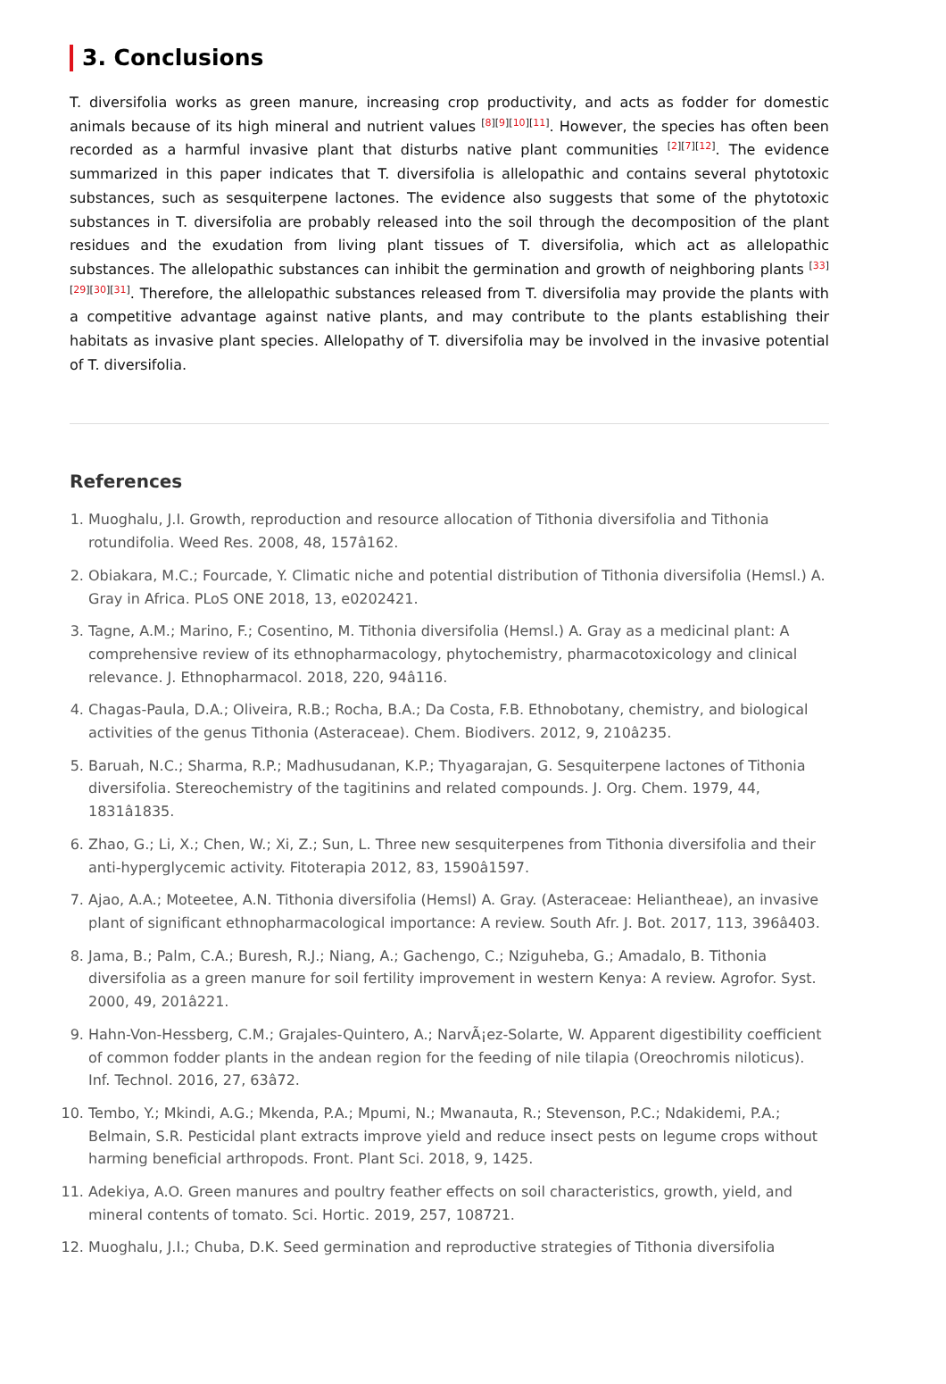3. Conclusions
T. diversifolia works as green manure, increasing crop productivity, and acts as fodder for domestic animals because of its high mineral and nutrient values <sup>[8][9][10][11]</sup>. However, the species has often been recorded as a harmful invasive plant that disturbs native plant communities <sup>[2][7][12]</sup>. The evidence summarized in this paper indicates that T. diversifolia is allelopathic and contains several phytotoxic substances, such as sesquiterpene lactones. The evidence also suggests that some of the phytotoxic substances in T. diversifolia are probably released into the soil through the decomposition of the plant residues and the exudation from living plant tissues of T. diversifolia, which act as allelopathic substances. The allelopathic substances can inhibit the germination and growth of neighboring plants <sup>[33][29][30][31]</sup>. Therefore, the allelopathic substances released from T. diversifolia may provide the plants with a competitive advantage against native plants, and may contribute to the plants establishing their habitats as invasive plant species. Allelopathy of T. diversifolia may be involved in the invasive potential of T. diversifolia.
References
1. Muoghalu, J.I. Growth, reproduction and resource allocation of Tithonia diversifolia and Tithonia rotundifolia. Weed Res. 2008, 48, 157â162.
2. Obiakara, M.C.; Fourcade, Y. Climatic niche and potential distribution of Tithonia diversifolia (Hemsl.) A. Gray in Africa. PLoS ONE 2018, 13, e0202421.
3. Tagne, A.M.; Marino, F.; Cosentino, M. Tithonia diversifolia (Hemsl.) A. Gray as a medicinal plant: A comprehensive review of its ethnopharmacology, phytochemistry, pharmacotoxicology and clinical relevance. J. Ethnopharmacol. 2018, 220, 94â116.
4. Chagas-Paula, D.A.; Oliveira, R.B.; Rocha, B.A.; Da Costa, F.B. Ethnobotany, chemistry, and biological activities of the genus Tithonia (Asteraceae). Chem. Biodivers. 2012, 9, 210â235.
5. Baruah, N.C.; Sharma, R.P.; Madhusudanan, K.P.; Thyagarajan, G. Sesquiterpene lactones of Tithonia diversifolia. Stereochemistry of the tagitinins and related compounds. J. Org. Chem. 1979, 44, 1831â1835.
6. Zhao, G.; Li, X.; Chen, W.; Xi, Z.; Sun, L. Three new sesquiterpenes from Tithonia diversifolia and their anti-hyperglycemic activity. Fitoterapia 2012, 83, 1590â1597.
7. Ajao, A.A.; Moteetee, A.N. Tithonia diversifolia (Hemsl) A. Gray. (Asteraceae: Heliantheae), an invasive plant of significant ethnopharmacological importance: A review. South Afr. J. Bot. 2017, 113, 396â403.
8. Jama, B.; Palm, C.A.; Buresh, R.J.; Niang, A.; Gachengo, C.; Nziguheba, G.; Amadalo, B. Tithonia diversifolia as a green manure for soil fertility improvement in western Kenya: A review. Agrofor. Syst. 2000, 49, 201â221.
9. Hahn-Von-Hessberg, C.M.; Grajales-Quintero, A.; NarvÃ¡ez-Solarte, W. Apparent digestibility coefficient of common fodder plants in the andean region for the feeding of nile tilapia (Oreochromis niloticus). Inf. Technol. 2016, 27, 63â72.
10. Tembo, Y.; Mkindi, A.G.; Mkenda, P.A.; Mpumi, N.; Mwanauta, R.; Stevenson, P.C.; Ndakidemi, P.A.; Belmain, S.R. Pesticidal plant extracts improve yield and reduce insect pests on legume crops without harming beneficial arthropods. Front. Plant Sci. 2018, 9, 1425.
11. Adekiya, A.O. Green manures and poultry feather effects on soil characteristics, growth, yield, and mineral contents of tomato. Sci. Hortic. 2019, 257, 108721.
12. Muoghalu, J.I.; Chuba, D.K. Seed germination and reproductive strategies of Tithonia diversifolia